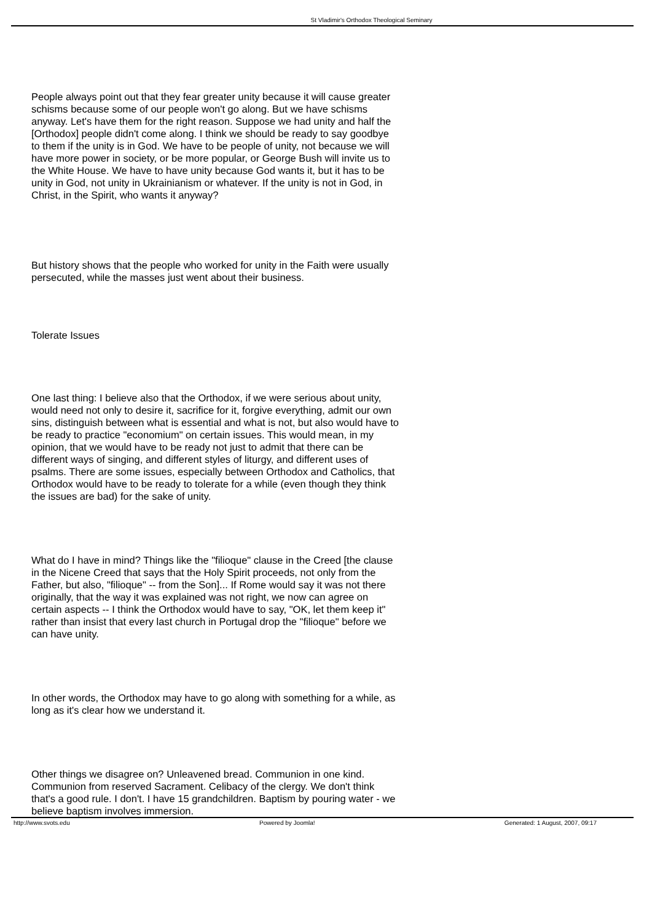St Vladimir's Orthodox Theological Seminary
People always point out that they fear greater unity because it will cause greater schisms because some of our people won't go along. But we have schisms anyway. Let's have them for the right reason. Suppose we had unity and half the [Orthodox] people didn't come along. I think we should be ready to say goodbye to them if the unity is in God. We have to be people of unity, not because we will have more power in society, or be more popular, or George Bush will invite us to the White House. We have to have unity because God wants it, but it has to be unity in God, not unity in Ukrainianism or whatever. If the unity is not in God, in Christ, in the Spirit, who wants it anyway?
But history shows that the people who worked for unity in the Faith were usually persecuted, while the masses just went about their business.
Tolerate Issues
One last thing: I believe also that the Orthodox, if we were serious about unity, would need not only to desire it, sacrifice for it, forgive everything, admit our own sins, distinguish between what is essential and what is not, but also would have to be ready to practice "economium" on certain issues. This would mean, in my opinion, that we would have to be ready not just to admit that there can be different ways of singing, and different styles of liturgy, and different uses of psalms. There are some issues, especially between Orthodox and Catholics, that Orthodox would have to be ready to tolerate for a while (even though they think the issues are bad) for the sake of unity.
What do I have in mind? Things like the "filioque" clause in the Creed [the clause in the Nicene Creed that says that the Holy Spirit proceeds, not only from the Father, but also, "filioque" -- from the Son]... If Rome would say it was not there originally, that the way it was explained was not right, we now can agree on certain aspects -- I think the Orthodox would have to say, "OK, let them keep it" rather than insist that every last church in Portugal drop the "filioque" before we can have unity.
In other words, the Orthodox may have to go along with something for a while, as long as it's clear how we understand it.
Other things we disagree on? Unleavened bread. Communion in one kind. Communion from reserved Sacrament. Celibacy of the clergy. We don't think that's a good rule. I don't. I have 15 grandchildren. Baptism by pouring water - we believe baptism involves immersion.
http://www.svots.edu Powered by Joomla! Generated: 1 August, 2007, 09:17